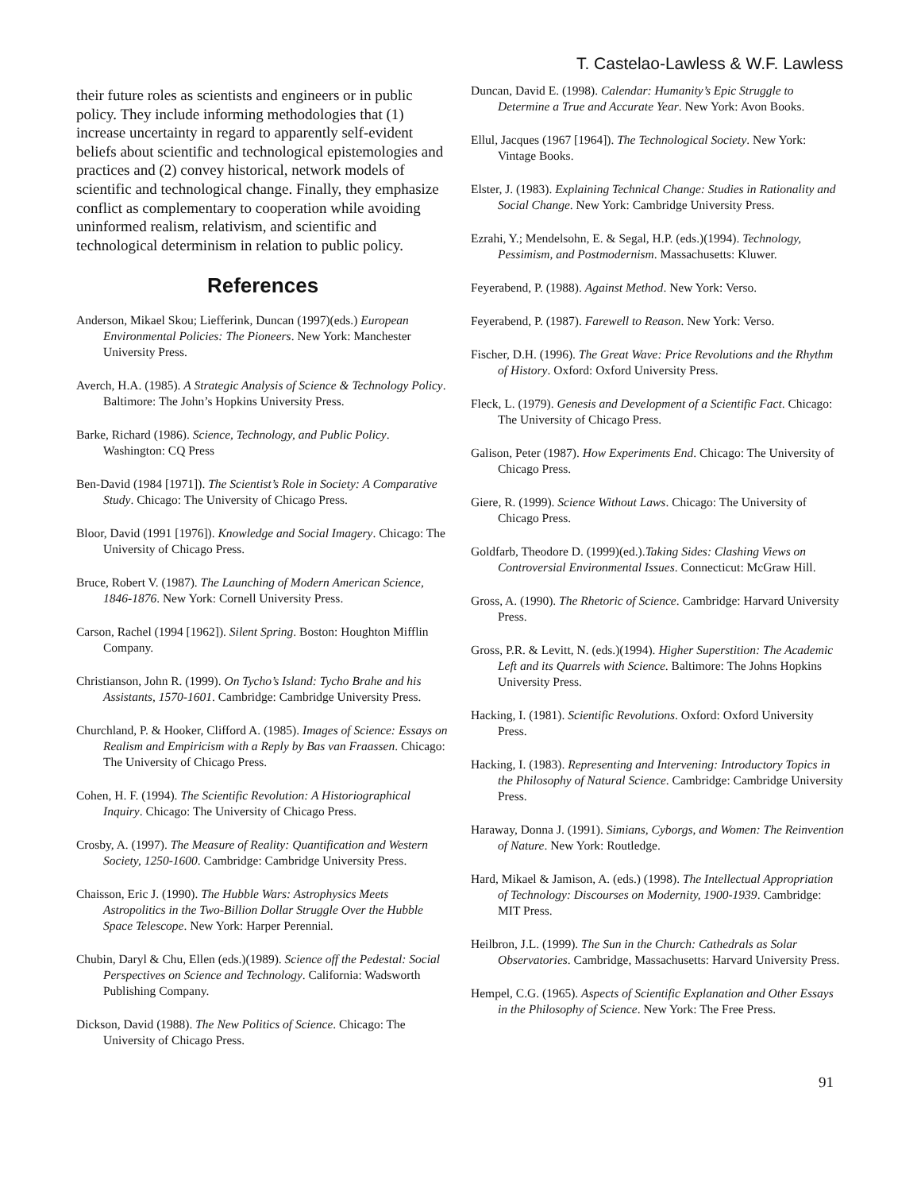T. Castelao-Lawless & W.F. Lawless
their future roles as scientists and engineers or in public policy. They include informing methodologies that (1) increase uncertainty in regard to apparently self-evident beliefs about scientific and technological epistemologies and practices and (2) convey historical, network models of scientific and technological change. Finally, they emphasize conflict as complementary to cooperation while avoiding uninformed realism, relativism, and scientific and technological determinism in relation to public policy.
References
Anderson, Mikael Skou; Liefferink, Duncan (1997)(eds.) European Environmental Policies: The Pioneers. New York: Manchester University Press.
Averch, H.A. (1985). A Strategic Analysis of Science & Technology Policy. Baltimore: The John’s Hopkins University Press.
Barke, Richard (1986). Science, Technology, and Public Policy. Washington: CQ Press
Ben-David (1984 [1971]). The Scientist’s Role in Society: A Comparative Study. Chicago: The University of Chicago Press.
Bloor, David (1991 [1976]). Knowledge and Social Imagery. Chicago: The University of Chicago Press.
Bruce, Robert V. (1987). The Launching of Modern American Science, 1846-1876. New York: Cornell University Press.
Carson, Rachel (1994 [1962]). Silent Spring. Boston: Houghton Mifflin Company.
Christianson, John R. (1999). On Tycho’s Island: Tycho Brahe and his Assistants, 1570-1601. Cambridge: Cambridge University Press.
Churchland, P. & Hooker, Clifford A. (1985). Images of Science: Essays on Realism and Empiricism with a Reply by Bas van Fraassen. Chicago: The University of Chicago Press.
Cohen, H. F. (1994). The Scientific Revolution: A Historiographical Inquiry. Chicago: The University of Chicago Press.
Crosby, A. (1997). The Measure of Reality: Quantification and Western Society, 1250-1600. Cambridge: Cambridge University Press.
Chaisson, Eric J. (1990). The Hubble Wars: Astrophysics Meets Astropolitics in the Two-Billion Dollar Struggle Over the Hubble Space Telescope. New York: Harper Perennial.
Chubin, Daryl & Chu, Ellen (eds.)(1989). Science off the Pedestal: Social Perspectives on Science and Technology. California: Wadsworth Publishing Company.
Dickson, David (1988). The New Politics of Science. Chicago: The University of Chicago Press.
Duncan, David E. (1998). Calendar: Humanity’s Epic Struggle to Determine a True and Accurate Year. New York: Avon Books.
Ellul, Jacques (1967 [1964]). The Technological Society. New York: Vintage Books.
Elster, J. (1983). Explaining Technical Change: Studies in Rationality and Social Change. New York: Cambridge University Press.
Ezrahi, Y.; Mendelsohn, E. & Segal, H.P. (eds.)(1994). Technology, Pessimism, and Postmodernism. Massachusetts: Kluwer.
Feyerabend, P. (1988). Against Method. New York: Verso.
Feyerabend, P. (1987). Farewell to Reason. New York: Verso.
Fischer, D.H. (1996). The Great Wave: Price Revolutions and the Rhythm of History. Oxford: Oxford University Press.
Fleck, L. (1979). Genesis and Development of a Scientific Fact. Chicago: The University of Chicago Press.
Galison, Peter (1987). How Experiments End. Chicago: The University of Chicago Press.
Giere, R. (1999). Science Without Laws. Chicago: The University of Chicago Press.
Goldfarb, Theodore D. (1999)(ed.).Taking Sides: Clashing Views on Controversial Environmental Issues. Connecticut: McGraw Hill.
Gross, A. (1990). The Rhetoric of Science. Cambridge: Harvard University Press.
Gross, P.R. & Levitt, N. (eds.)(1994). Higher Superstition: The Academic Left and its Quarrels with Science. Baltimore: The Johns Hopkins University Press.
Hacking, I. (1981). Scientific Revolutions. Oxford: Oxford University Press.
Hacking, I. (1983). Representing and Intervening: Introductory Topics in the Philosophy of Natural Science. Cambridge: Cambridge University Press.
Haraway, Donna J. (1991). Simians, Cyborgs, and Women: The Reinvention of Nature. New York: Routledge.
Hard, Mikael & Jamison, A. (eds.) (1998). The Intellectual Appropriation of Technology: Discourses on Modernity, 1900-1939. Cambridge: MIT Press.
Heilbron, J.L. (1999). The Sun in the Church: Cathedrals as Solar Observatories. Cambridge, Massachusetts: Harvard University Press.
Hempel, C.G. (1965). Aspects of Scientific Explanation and Other Essays in the Philosophy of Science. New York: The Free Press.
91